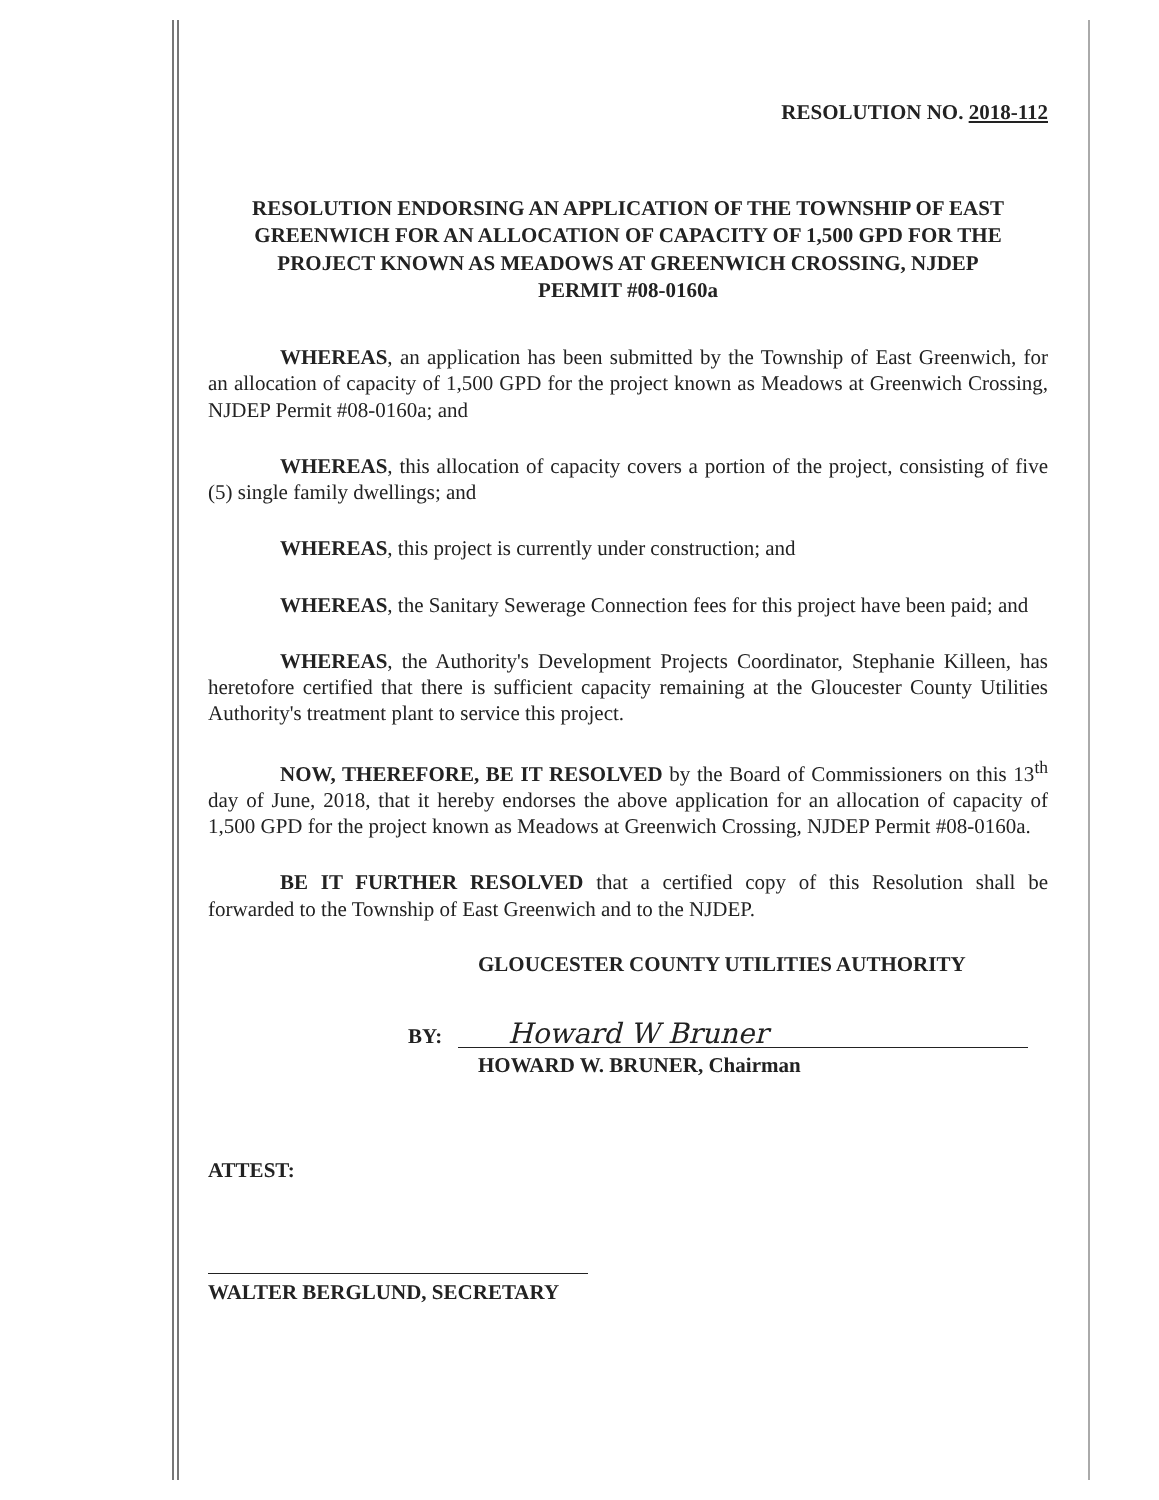RESOLUTION NO. 2018-112
RESOLUTION ENDORSING AN APPLICATION OF THE TOWNSHIP OF EAST GREENWICH FOR AN ALLOCATION OF CAPACITY OF 1,500 GPD FOR THE PROJECT KNOWN AS MEADOWS AT GREENWICH CROSSING, NJDEP PERMIT #08-0160a
WHEREAS, an application has been submitted by the Township of East Greenwich, for an allocation of capacity of 1,500 GPD for the project known as Meadows at Greenwich Crossing, NJDEP Permit #08-0160a; and
WHEREAS, this allocation of capacity covers a portion of the project, consisting of five (5) single family dwellings; and
WHEREAS, this project is currently under construction; and
WHEREAS, the Sanitary Sewerage Connection fees for this project have been paid; and
WHEREAS, the Authority's Development Projects Coordinator, Stephanie Killeen, has heretofore certified that there is sufficient capacity remaining at the Gloucester County Utilities Authority's treatment plant to service this project.
NOW, THEREFORE, BE IT RESOLVED by the Board of Commissioners on this 13<sup>th</sup> day of June, 2018, that it hereby endorses the above application for an allocation of capacity of 1,500 GPD for the project known as Meadows at Greenwich Crossing, NJDEP Permit #08-0160a.
BE IT FURTHER RESOLVED that a certified copy of this Resolution shall be forwarded to the Township of East Greenwich and to the NJDEP.
GLOUCESTER COUNTY UTILITIES AUTHORITY
BY: Howard W Bruner
HOWARD W. BRUNER, Chairman
ATTEST:
WALTER BERGLUND, SECRETARY